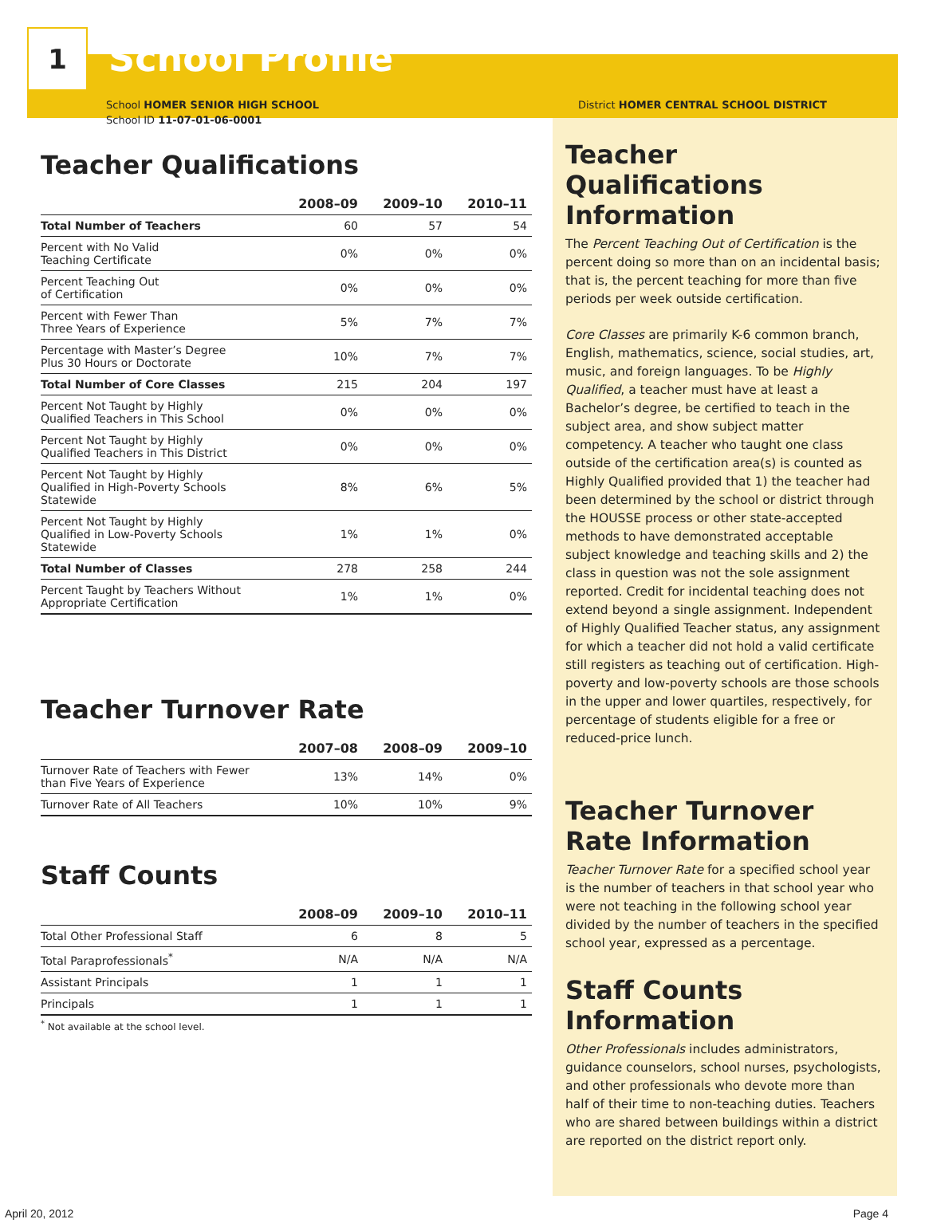1
School Profile
School HOMER SENIOR HIGH SCHOOL
School ID 11-07-01-06-0001
Teacher Qualifications
| | 2008–09 | 2009–10 | 2010–11 |
| --- | --- | --- | --- |
| Total Number of Teachers | 60 | 57 | 54 |
| Percent with No Valid Teaching Certificate | 0% | 0% | 0% |
| Percent Teaching Out of Certification | 0% | 0% | 0% |
| Percent with Fewer Than Three Years of Experience | 5% | 7% | 7% |
| Percentage with Master’s Degree Plus 30 Hours or Doctorate | 10% | 7% | 7% |
| Total Number of Core Classes | 215 | 204 | 197 |
| Percent Not Taught by Highly Qualified Teachers in This School | 0% | 0% | 0% |
| Percent Not Taught by Highly Qualified Teachers in This District | 0% | 0% | 0% |
| Percent Not Taught by Highly Qualified in High-Poverty Schools Statewide | 8% | 6% | 5% |
| Percent Not Taught by Highly Qualified in Low-Poverty Schools Statewide | 1% | 1% | 0% |
| Total Number of Classes | 278 | 258 | 244 |
| Percent Taught by Teachers Without Appropriate Certification | 1% | 1% | 0% |
Teacher Turnover Rate
| | 2007–08 | 2008–09 | 2009–10 |
| --- | --- | --- | --- |
| Turnover Rate of Teachers with Fewer than Five Years of Experience | 13% | 14% | 0% |
| Turnover Rate of All Teachers | 10% | 10% | 9% |
Staff Counts
| | 2008–09 | 2009–10 | 2010–11 |
| --- | --- | --- | --- |
| Total Other Professional Staff | 6 | 8 | 5 |
| Total Paraprofessionals<sup>*</sup> | N/A | N/A | N/A |
| Assistant Principals | 1 | 1 | 1 |
| Principals | 1 | 1 | 1 |
<sup>*</sup> Not available at the school level.
District HOMER CENTRAL SCHOOL DISTRICT
Teacher Qualifications Information
The Percent Teaching Out of Certification is the percent doing so more than on an incidental basis; that is, the percent teaching for more than five periods per week outside certification.
Core Classes are primarily K-6 common branch, English, mathematics, science, social studies, art, music, and foreign languages. To be Highly Qualified, a teacher must have at least a Bachelor’s degree, be certified to teach in the subject area, and show subject matter competency. A teacher who taught one class outside of the certification area(s) is counted as Highly Qualified provided that 1) the teacher had been determined by the school or district through the HOUSSE process or other state-accepted methods to have demonstrated acceptable subject knowledge and teaching skills and 2) the class in question was not the sole assignment reported. Credit for incidental teaching does not extend beyond a single assignment. Independent of Highly Qualified Teacher status, any assignment for which a teacher did not hold a valid certificate still registers as teaching out of certification. High-poverty and low-poverty schools are those schools in the upper and lower quartiles, respectively, for percentage of students eligible for a free or reduced-price lunch.
Teacher Turnover Rate Information
Teacher Turnover Rate for a specified school year is the number of teachers in that school year who were not teaching in the following school year divided by the number of teachers in the specified school year, expressed as a percentage.
Staff Counts Information
Other Professionals includes administrators, guidance counselors, school nurses, psychologists, and other professionals who devote more than half of their time to non-teaching duties. Teachers who are shared between buildings within a district are reported on the district report only.
April 20, 2012 Page 4